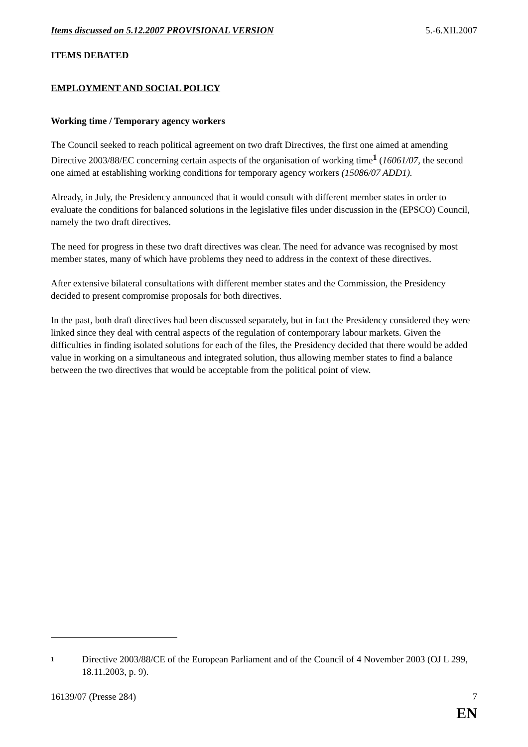Items discussed on 5.12.2007 PROVISIONAL VERSION 5.-6.XII.2007
ITEMS DEBATED
EMPLOYMENT AND SOCIAL POLICY
Working time / Temporary agency workers
The Council seeked to reach political agreement on two draft Directives, the first one aimed at amending Directive 2003/88/EC concerning certain aspects of the organisation of working time<sup>1</sup> (16061/07, the second one aimed at establishing working conditions for temporary agency workers (15086/07 ADD1).
Already, in July, the Presidency announced that it would consult with different member states in order to evaluate the conditions for balanced solutions in the legislative files under discussion in the (EPSCO) Council, namely the two draft directives.
The need for progress in these two draft directives was clear. The need for advance was recognised by most member states, many of which have problems they need to address in the context of these directives.
After extensive bilateral consultations with different member states and the Commission, the Presidency decided to present compromise proposals for both directives.
In the past, both draft directives had been discussed separately, but in fact the Presidency considered they were linked since they deal with central aspects of the regulation of contemporary labour markets. Given the difficulties in finding isolated solutions for each of the files, the Presidency decided that there would be added value in working on a simultaneous and integrated solution, thus allowing member states to find a balance between the two directives that would be acceptable from the political point of view.
<sup>1</sup>
Directive 2003/88/CE of the European Parliament and of the Council of 4 November 2003 (OJ L 299, 18.11.2003, p. 9).
16139/07 (Presse 284) 7
EN